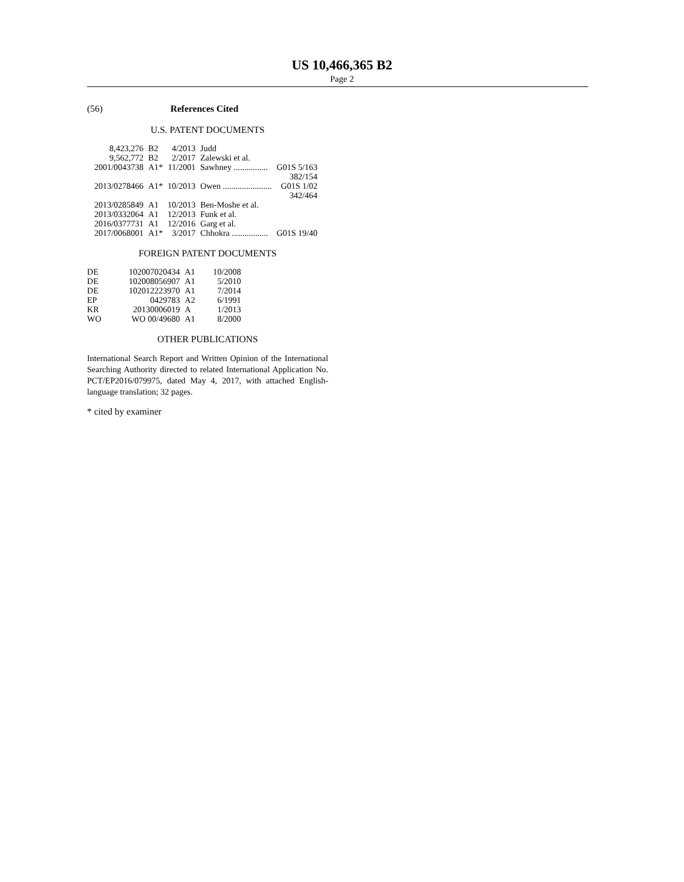US 10,466,365 B2
Page 2
(56) References Cited
U.S. PATENT DOCUMENTS
| 8,423,276 | B2 | 4/2013 | Judd | |
| 9,562,772 | B2 | 2/2017 | Zalewski et al. | |
| 2001/0043738 | A1* | 11/2001 | Sawhney ................ | G01S 5/163 382/154 |
| 2013/0278466 | A1* | 10/2013 | Owen ....................... | G01S 1/02 342/464 |
| 2013/0285849 | A1 | 10/2013 | Ben-Moshe et al. | |
| 2013/0332064 | A1 | 12/2013 | Funk et al. | |
| 2016/0377731 | A1 | 12/2016 | Garg et al. | |
| 2017/0068001 | A1* | 3/2017 | Chhokra ................. | G01S 19/40 |
FOREIGN PATENT DOCUMENTS
| DE | 102007020434 | A1 | 10/2008 |
| DE | 102008056907 | A1 | 5/2010 |
| DE | 102012223970 | A1 | 7/2014 |
| EP | 0429783 | A2 | 6/1991 |
| KR | 20130006019 | A | 1/2013 |
| WO | WO 00/49680 | A1 | 8/2000 |
OTHER PUBLICATIONS
International Search Report and Written Opinion of the International Searching Authority directed to related International Application No. PCT/EP2016/079975, dated May 4, 2017, with attached English-language translation; 32 pages.
* cited by examiner